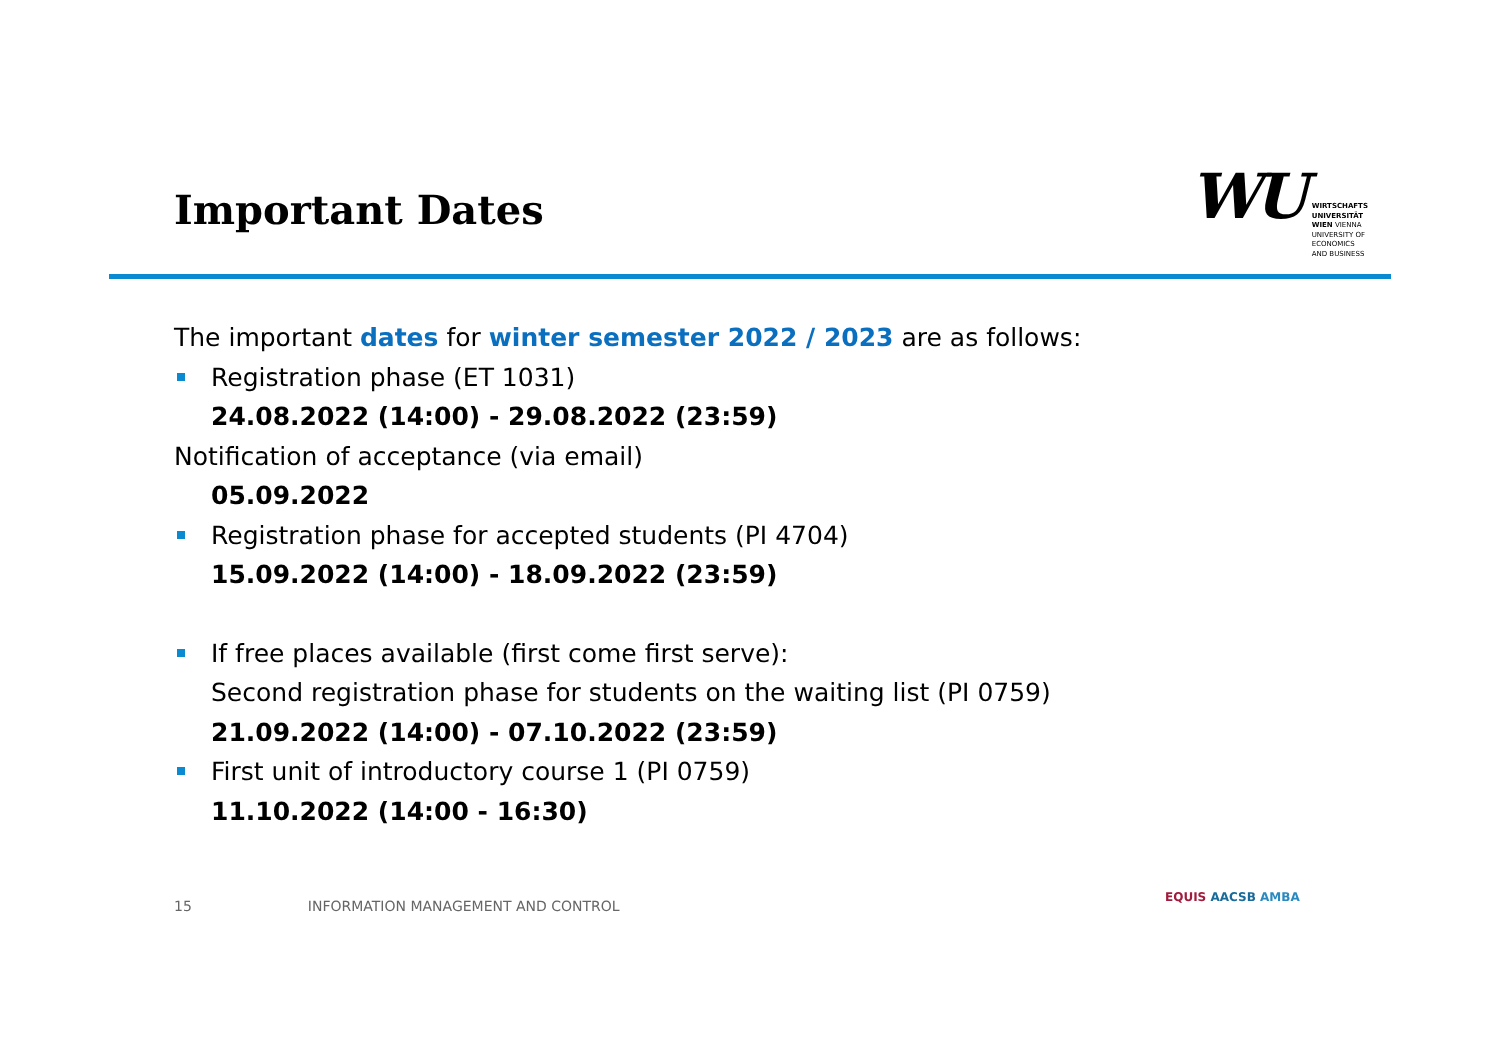Important Dates
WU
WIRTSCHAFTS
UNIVERSITÄT
WIEN VIENNA
UNIVERSITY OF
ECONOMICS
AND BUSINESS
The important dates for winter semester 2022 / 2023 are as follows:
Registration phase (ET 1031)
24.08.2022 (14:00) - 29.08.2022 (23:59)
Notification of acceptance (via email)
05.09.2022
Registration phase for accepted students (PI 4704)
15.09.2022 (14:00) - 18.09.2022 (23:59)
If free places available (first come first serve):
Second registration phase for students on the waiting list (PI 0759)
21.09.2022 (14:00) - 07.10.2022 (23:59)
First unit of introductory course 1 (PI 0759)
11.10.2022 (14:00 - 16:30)
15 INFORMATION MANAGEMENT AND CONTROL
EQUIS AACSB AMBA